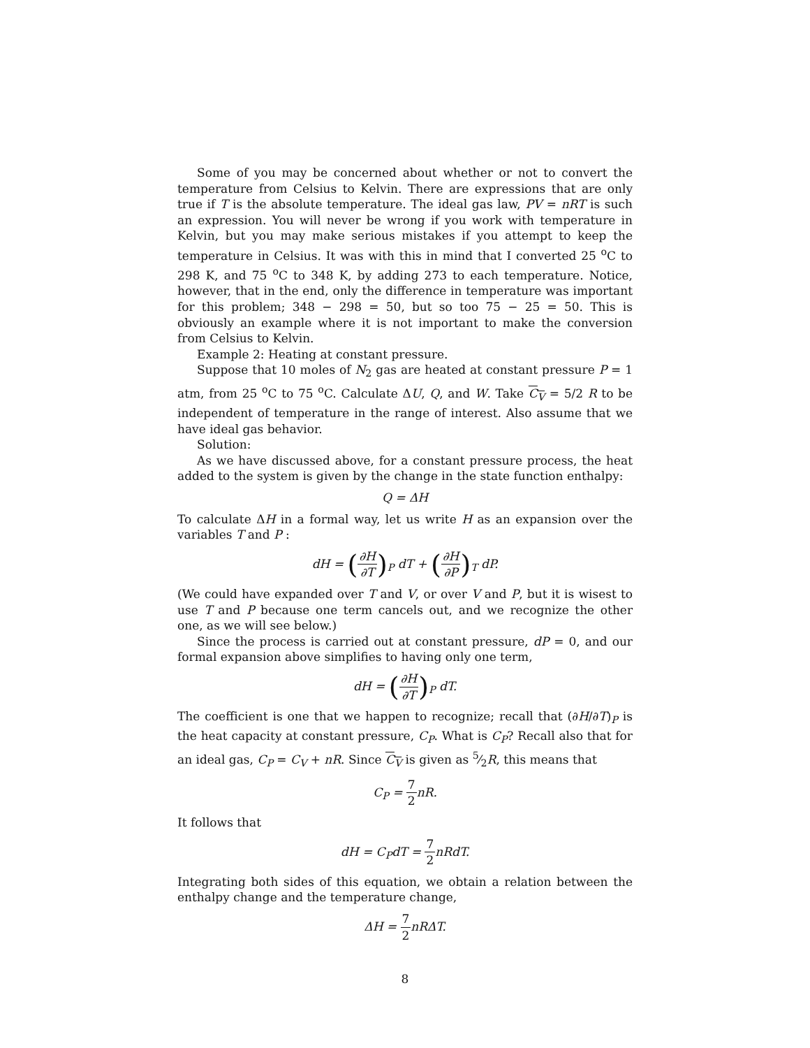Some of you may be concerned about whether or not to convert the temperature from Celsius to Kelvin. There are expressions that are only true if T is the absolute temperature. The ideal gas law, PV = nRT is such an expression. You will never be wrong if you work with temperature in Kelvin, but you may make serious mistakes if you attempt to keep the temperature in Celsius. It was with this in mind that I converted 25 <sup>o</sup>C to 298 K, and 75 <sup>o</sup>C to 348 K, by adding 273 to each temperature. Notice, however, that in the end, only the difference in temperature was important for this problem; 348 − 298 = 50, but so too 75 − 25 = 50. This is obviously an example where it is not important to make the conversion from Celsius to Kelvin.
Example 2: Heating at constant pressure.
Suppose that 10 moles of N<sub>2</sub> gas are heated at constant pressure P = 1 atm, from 25 <sup>o</sup>C to 75 <sup>o</sup>C. Calculate ΔU, Q, and W. Take C<sub>V</sub> = 5/2 R to be independent of temperature in the range of interest. Also assume that we have ideal gas behavior.
Solution:
As we have discussed above, for a constant pressure process, the heat added to the system is given by the change in the state function enthalpy:
Q = ΔH
To calculate ΔH in a formal way, let us write H as an expansion over the variables T and P :
dH = (∂H ∂T)<sub>P</sub> dT + (∂H ∂P)<sub>T</sub> dP.
(We could have expanded over T and V, or over V and P, but it is wisest to use T and P because one term cancels out, and we recognize the other one, as we will see below.)
Since the process is carried out at constant pressure, dP = 0, and our formal expansion above simplifies to having only one term,
dH = (∂H ∂T)<sub>P</sub> dT.
The coefficient is one that we happen to recognize; recall that (∂H/∂T)<sub>P</sub> is the heat capacity at constant pressure, C<sub>P</sub>. What is C<sub>P</sub>? Recall also that for an ideal gas, C<sub>P</sub> = C<sub>V</sub> + nR. Since C<sub>V</sub> is given as 5⁄2R, this means that
C<sub>P</sub> = 7 2nR.
It follows that
dH = C<sub>P</sub>dT = 7 2nRdT.
Integrating both sides of this equation, we obtain a relation between the enthalpy change and the temperature change,
ΔH = 7 2nRΔT.
8